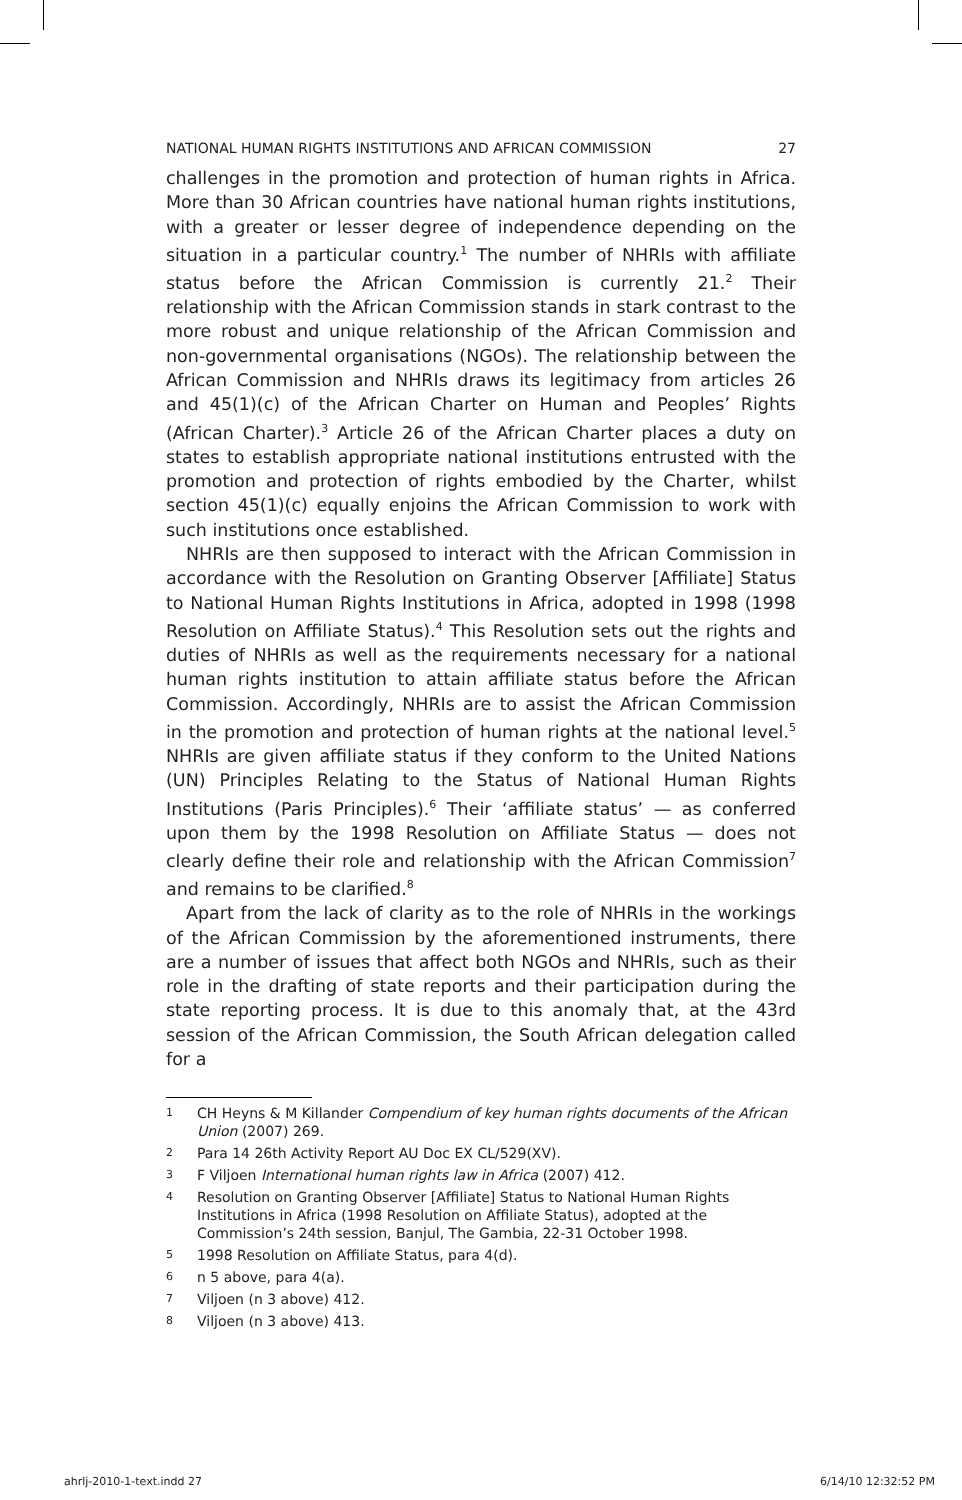NATIONAL HUMAN RIGHTS INSTITUTIONS AND AFRICAN COMMISSION 27
challenges in the promotion and protection of human rights in Africa. More than 30 African countries have national human rights institutions, with a greater or lesser degree of independence depending on the situation in a particular country.<sup>1</sup> The number of NHRIs with affiliate status before the African Commission is currently 21.<sup>2</sup> Their relationship with the African Commission stands in stark contrast to the more robust and unique relationship of the African Commission and non-governmental organisations (NGOs). The relationship between the African Commission and NHRIs draws its legitimacy from articles 26 and 45(1)(c) of the African Charter on Human and Peoples’ Rights (African Charter).<sup>3</sup> Article 26 of the African Charter places a duty on states to establish appropriate national institutions entrusted with the promotion and protection of rights embodied by the Charter, whilst section 45(1)(c) equally enjoins the African Commission to work with such institutions once established.
NHRIs are then supposed to interact with the African Commission in accordance with the Resolution on Granting Observer [Affiliate] Status to National Human Rights Institutions in Africa, adopted in 1998 (1998 Resolution on Affiliate Status).<sup>4</sup> This Resolution sets out the rights and duties of NHRIs as well as the requirements necessary for a national human rights institution to attain affiliate status before the African Commission. Accordingly, NHRIs are to assist the African Commission in the promotion and protection of human rights at the national level.<sup>5</sup> NHRIs are given affiliate status if they conform to the United Nations (UN) Principles Relating to the Status of National Human Rights Institutions (Paris Principles).<sup>6</sup> Their ‘affiliate status’ — as conferred upon them by the 1998 Resolution on Affiliate Status — does not clearly define their role and relationship with the African Commission<sup>7</sup> and remains to be clarified.<sup>8</sup>
Apart from the lack of clarity as to the role of NHRIs in the workings of the African Commission by the aforementioned instruments, there are a number of issues that affect both NGOs and NHRIs, such as their role in the drafting of state reports and their participation during the state reporting process. It is due to this anomaly that, at the 43rd session of the African Commission, the South African delegation called for a
1 CH Heyns & M Killander Compendium of key human rights documents of the African Union (2007) 269.
2 Para 14 26th Activity Report AU Doc EX CL/529(XV).
3 F Viljoen International human rights law in Africa (2007) 412.
4 Resolution on Granting Observer [Affiliate] Status to National Human Rights Institutions in Africa (1998 Resolution on Affiliate Status), adopted at the Commission’s 24th session, Banjul, The Gambia, 22-31 October 1998.
5 1998 Resolution on Affiliate Status, para 4(d).
6 n 5 above, para 4(a).
7 Viljoen (n 3 above) 412.
8 Viljoen (n 3 above) 413.
ahrlj-2010-1-text.indd 27 6/14/10 12:32:52 PM